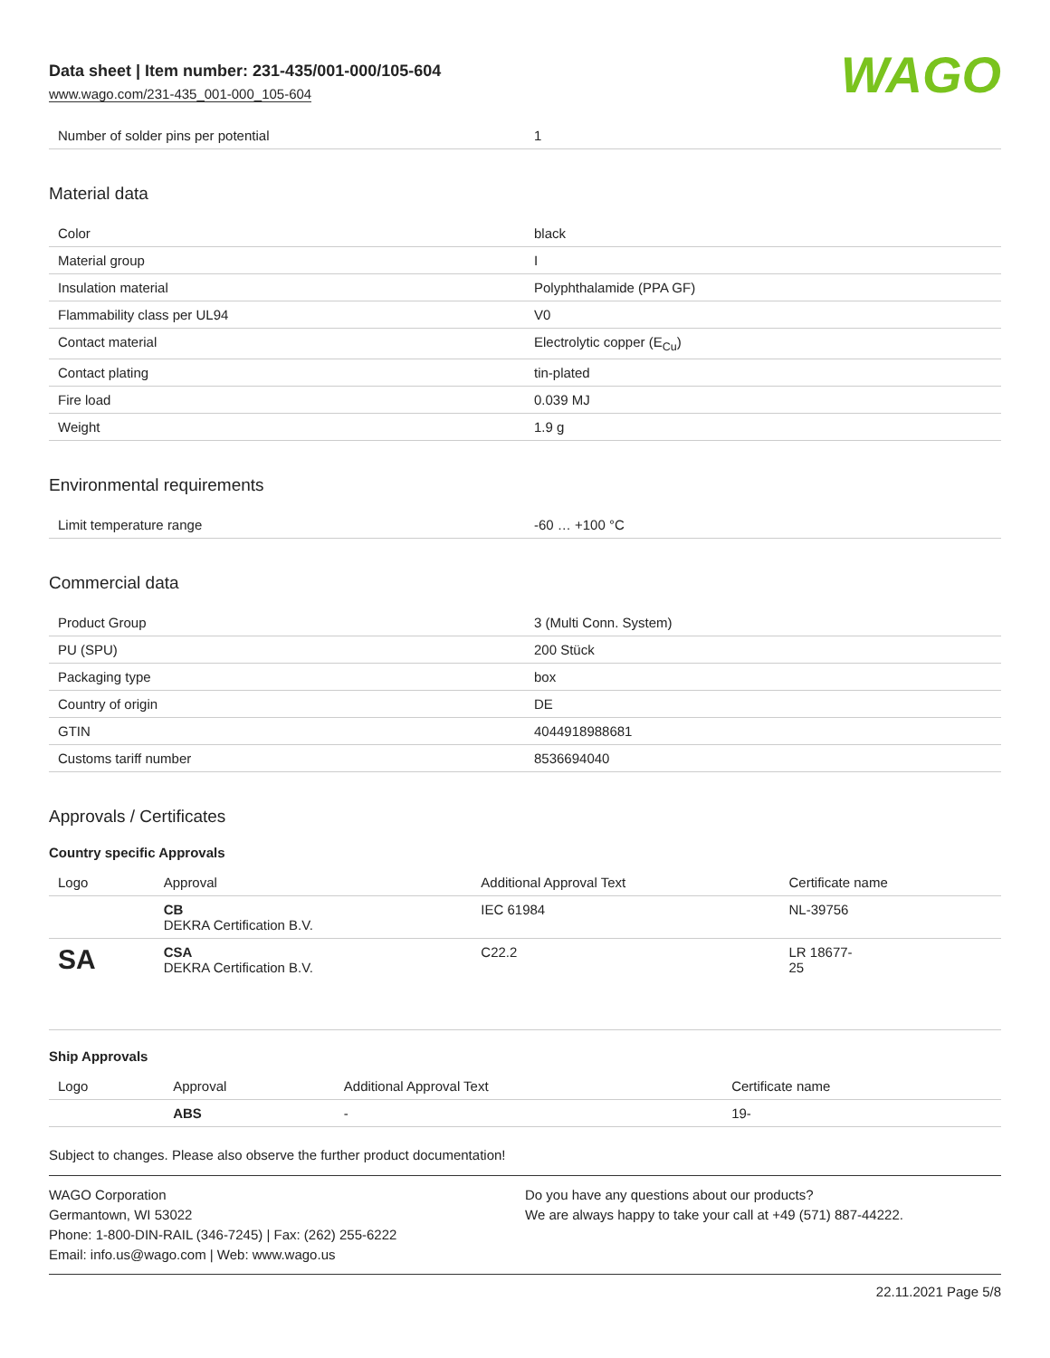Data sheet | Item number: 231-435/001-000/105-604
www.wago.com/231-435_001-000_105-604
WAGO
| Number of solder pins per potential | 1 |
Material data
| Color | black |
| Material group | I |
| Insulation material | Polyphthalamide (PPA GF) |
| Flammability class per UL94 | V0 |
| Contact material | Electrolytic copper (E<sub>Cu</sub>) |
| Contact plating | tin-plated |
| Fire load | 0.039 MJ |
| Weight | 1.9 g |
Environmental requirements
| Limit temperature range | -60 … +100 °C |
Commercial data
| Product Group | 3 (Multi Conn. System) |
| PU (SPU) | 200 Stück |
| Packaging type | box |
| Country of origin | DE |
| GTIN | 4044918988681 |
| Customs tariff number | 8536694040 |
Approvals / Certificates
Country specific Approvals
| Logo | Approval | Additional Approval Text | Certificate name |
| --- | --- | --- | --- |
| | CB DEKRA Certification B.V. | IEC 61984 | NL-39756 |
| SA | CSA DEKRA Certification B.V. | C22.2 | LR 18677- 25 |
Ship Approvals
| Logo | Approval | Additional Approval Text | Certificate name |
| --- | --- | --- | --- |
| | ABS | - | 19- |
Subject to changes. Please also observe the further product documentation!
WAGO Corporation
Germantown, WI 53022
Phone: 1-800-DIN-RAIL (346-7245) | Fax: (262) 255-6222
Email: info.us@wago.com | Web: www.wago.us
Do you have any questions about our products?
We are always happy to take your call at +49 (571) 887-44222.
22.11.2021 Page 5/8